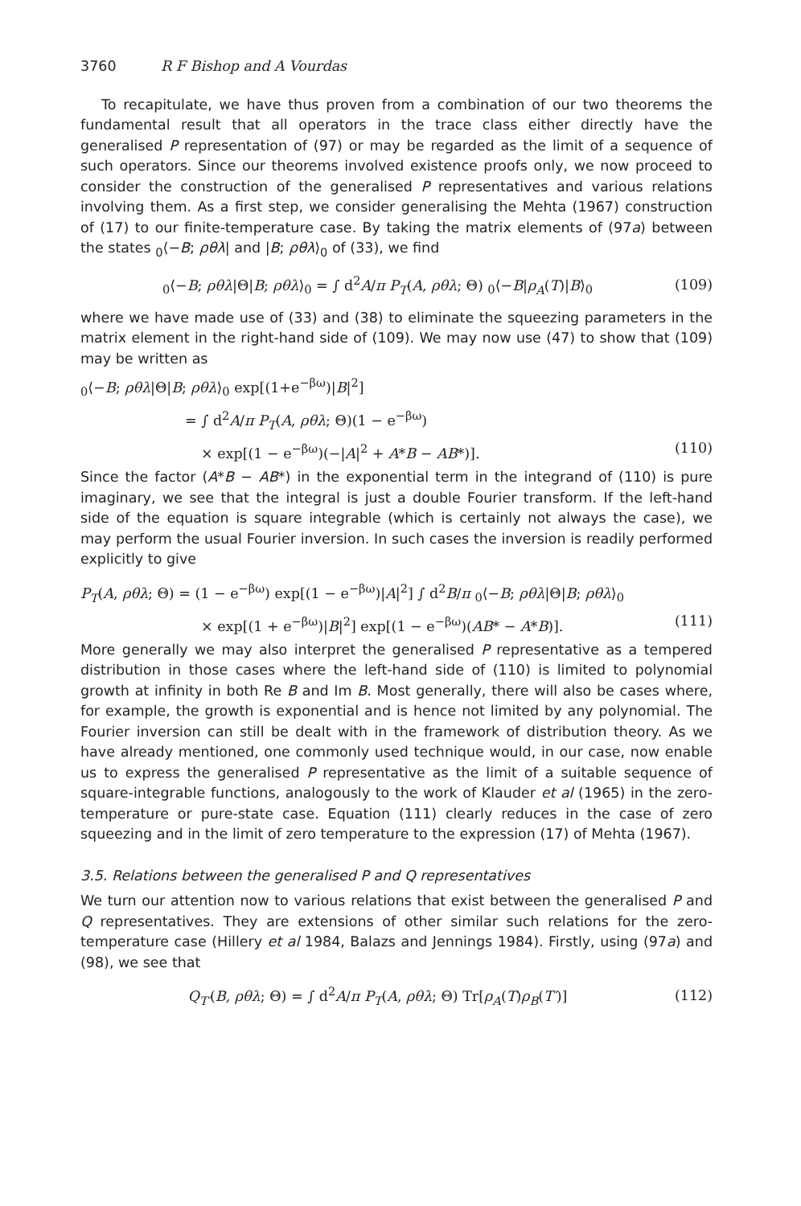3760 R F Bishop and A Vourdas
To recapitulate, we have thus proven from a combination of our two theorems the fundamental result that all operators in the trace class either directly have the generalised P representation of (97) or may be regarded as the limit of a sequence of such operators. Since our theorems involved existence proofs only, we now proceed to consider the construction of the generalised P representatives and various relations involving them. As a first step, we consider generalising the Mehta (1967) construction of (17) to our finite-temperature case. By taking the matrix elements of (97a) between the states <sub>0</sub>⟨−B; ρθλ| and |B; ρθλ⟩<sub>0</sub> of (33), we find
<sub>0</sub>⟨−B; ρθλ|Θ|B; ρθλ⟩<sub>0</sub> = ∫ d<sup>2</sup>A/π P<sub>T</sub>(A, ρθλ; Θ) <sub>0</sub>⟨−B|ρ<sub>A</sub>(T)|B⟩<sub>0</sub> (109)
where we have made use of (33) and (38) to eliminate the squeezing parameters in the matrix element in the right-hand side of (109). We may now use (47) to show that (109) may be written as
<sub>0</sub>⟨−B; ρθλ|Θ|B; ρθλ⟩<sub>0</sub> exp[(1+e<sup>−βω</sup>)|B|<sup>2</sup>]
= ∫ d<sup>2</sup>A/π P<sub>T</sub>(A, ρθλ; Θ)(1 − e<sup>−βω</sup>)
× exp[(1 − e<sup>−βω</sup>)(−|A|<sup>2</sup> + A*B − AB*)]. (110)
Since the factor (A*B − AB*) in the exponential term in the integrand of (110) is pure imaginary, we see that the integral is just a double Fourier transform. If the left-hand side of the equation is square integrable (which is certainly not always the case), we may perform the usual Fourier inversion. In such cases the inversion is readily performed explicitly to give
P<sub>T</sub>(A, ρθλ; Θ) = (1 − e<sup>−βω</sup>) exp[(1 − e<sup>−βω</sup>)|A|<sup>2</sup>] ∫ d<sup>2</sup>B/π <sub>0</sub>⟨−B; ρθλ|Θ|B; ρθλ⟩<sub>0</sub>
× exp[(1 + e<sup>−βω</sup>)|B|<sup>2</sup>] exp[(1 − e<sup>−βω</sup>)(AB* − A*B)]. (111)
More generally we may also interpret the generalised P representative as a tempered distribution in those cases where the left-hand side of (110) is limited to polynomial growth at infinity in both Re B and Im B. Most generally, there will also be cases where, for example, the growth is exponential and is hence not limited by any polynomial. The Fourier inversion can still be dealt with in the framework of distribution theory. As we have already mentioned, one commonly used technique would, in our case, now enable us to express the generalised P representative as the limit of a suitable sequence of square-integrable functions, analogously to the work of Klauder et al (1965) in the zero-temperature or pure-state case. Equation (111) clearly reduces in the case of zero squeezing and in the limit of zero temperature to the expression (17) of Mehta (1967).
3.5. Relations between the generalised P and Q representatives
We turn our attention now to various relations that exist between the generalised P and Q representatives. They are extensions of other similar such relations for the zero-temperature case (Hillery et al 1984, Balazs and Jennings 1984). Firstly, using (97a) and (98), we see that
Q<sub>T′</sub>(B, ρθλ; Θ) = ∫ d<sup>2</sup>A/π P<sub>T</sub>(A, ρθλ; Θ) Tr[ρ<sub>A</sub>(T)ρ<sub>B</sub>(T′)] (112)